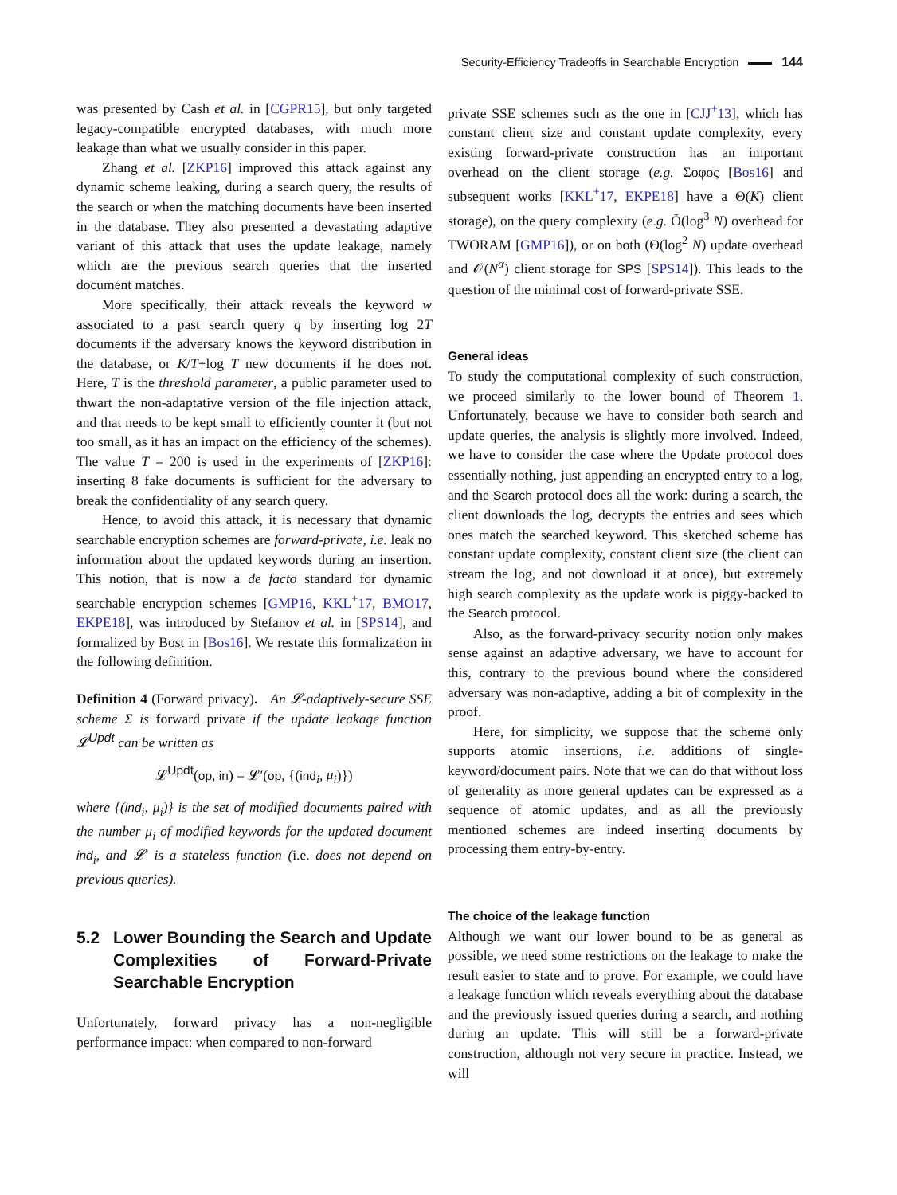Security-Efficiency Tradeoffs in Searchable Encryption 144
was presented by Cash et al. in [CGPR15], but only targeted legacy-compatible encrypted databases, with much more leakage than what we usually consider in this paper.
Zhang et al. [ZKP16] improved this attack against any dynamic scheme leaking, during a search query, the results of the search or when the matching documents have been inserted in the database. They also presented a devastating adaptive variant of this attack that uses the update leakage, namely which are the previous search queries that the inserted document matches.
More specifically, their attack reveals the keyword w associated to a past search query q by inserting log 2T documents if the adversary knows the keyword distribution in the database, or K/T+log T new documents if he does not. Here, T is the threshold parameter, a public parameter used to thwart the non-adaptative version of the file injection attack, and that needs to be kept small to efficiently counter it (but not too small, as it has an impact on the efficiency of the schemes). The value T = 200 is used in the experiments of [ZKP16]: inserting 8 fake documents is sufficient for the adversary to break the confidentiality of any search query.
Hence, to avoid this attack, it is necessary that dynamic searchable encryption schemes are forward-private, i.e. leak no information about the updated keywords during an insertion. This notion, that is now a de facto standard for dynamic searchable encryption schemes [GMP16, KKL<sup>+</sup>17, BMO17, EKPE18], was introduced by Stefanov et al. in [SPS14], and formalized by Bost in [Bos16]. We restate this formalization in the following definition.
Definition 4 (Forward privacy). An 𝓛-adaptively-secure SSE scheme Σ is forward private if the update leakage function 𝓛<sup>Updt</sup> can be written as
𝓛<sup>Updt</sup>(op, in) = 𝓛′(op, {(ind<sub>i</sub>, μ<sub>i</sub>)})
where {(ind<sub>i</sub>, μ<sub>i</sub>)} is the set of modified documents paired with the number μ<sub>i</sub> of modified keywords for the updated document ind<sub>i</sub>, and 𝓛′ is a stateless function (i.e. does not depend on previous queries).
5.2 Lower Bounding the Search and Update Complexities of Forward-Private Searchable Encryption
Unfortunately, forward privacy has a non-negligible performance impact: when compared to non-forward
private SSE schemes such as the one in [CJJ<sup>+</sup>13], which has constant client size and constant update complexity, every existing forward-private construction has an important overhead on the client storage (e.g. Σοφος [Bos16] and subsequent works [KKL<sup>+</sup>17, EKPE18] have a Θ(K) client storage), on the query complexity (e.g. Õ(log<sup>3</sup> N) overhead for TWORAM [GMP16]), or on both (Θ(log<sup>2</sup> N) update overhead and 𝒪(N<sup>α</sup>) client storage for SPS [SPS14]). This leads to the question of the minimal cost of forward-private SSE.
General ideas
To study the computational complexity of such construction, we proceed similarly to the lower bound of Theorem 1. Unfortunately, because we have to consider both search and update queries, the analysis is slightly more involved. Indeed, we have to consider the case where the Update protocol does essentially nothing, just appending an encrypted entry to a log, and the Search protocol does all the work: during a search, the client downloads the log, decrypts the entries and sees which ones match the searched keyword. This sketched scheme has constant update complexity, constant client size (the client can stream the log, and not download it at once), but extremely high search complexity as the update work is piggy-backed to the Search protocol.
Also, as the forward-privacy security notion only makes sense against an adaptive adversary, we have to account for this, contrary to the previous bound where the considered adversary was non-adaptive, adding a bit of complexity in the proof.
Here, for simplicity, we suppose that the scheme only supports atomic insertions, i.e. additions of single-keyword/document pairs. Note that we can do that without loss of generality as more general updates can be expressed as a sequence of atomic updates, and as all the previously mentioned schemes are indeed inserting documents by processing them entry-by-entry.
The choice of the leakage function
Although we want our lower bound to be as general as possible, we need some restrictions on the leakage to make the result easier to state and to prove. For example, we could have a leakage function which reveals everything about the database and the previously issued queries during a search, and nothing during an update. This will still be a forward-private construction, although not very secure in practice. Instead, we will